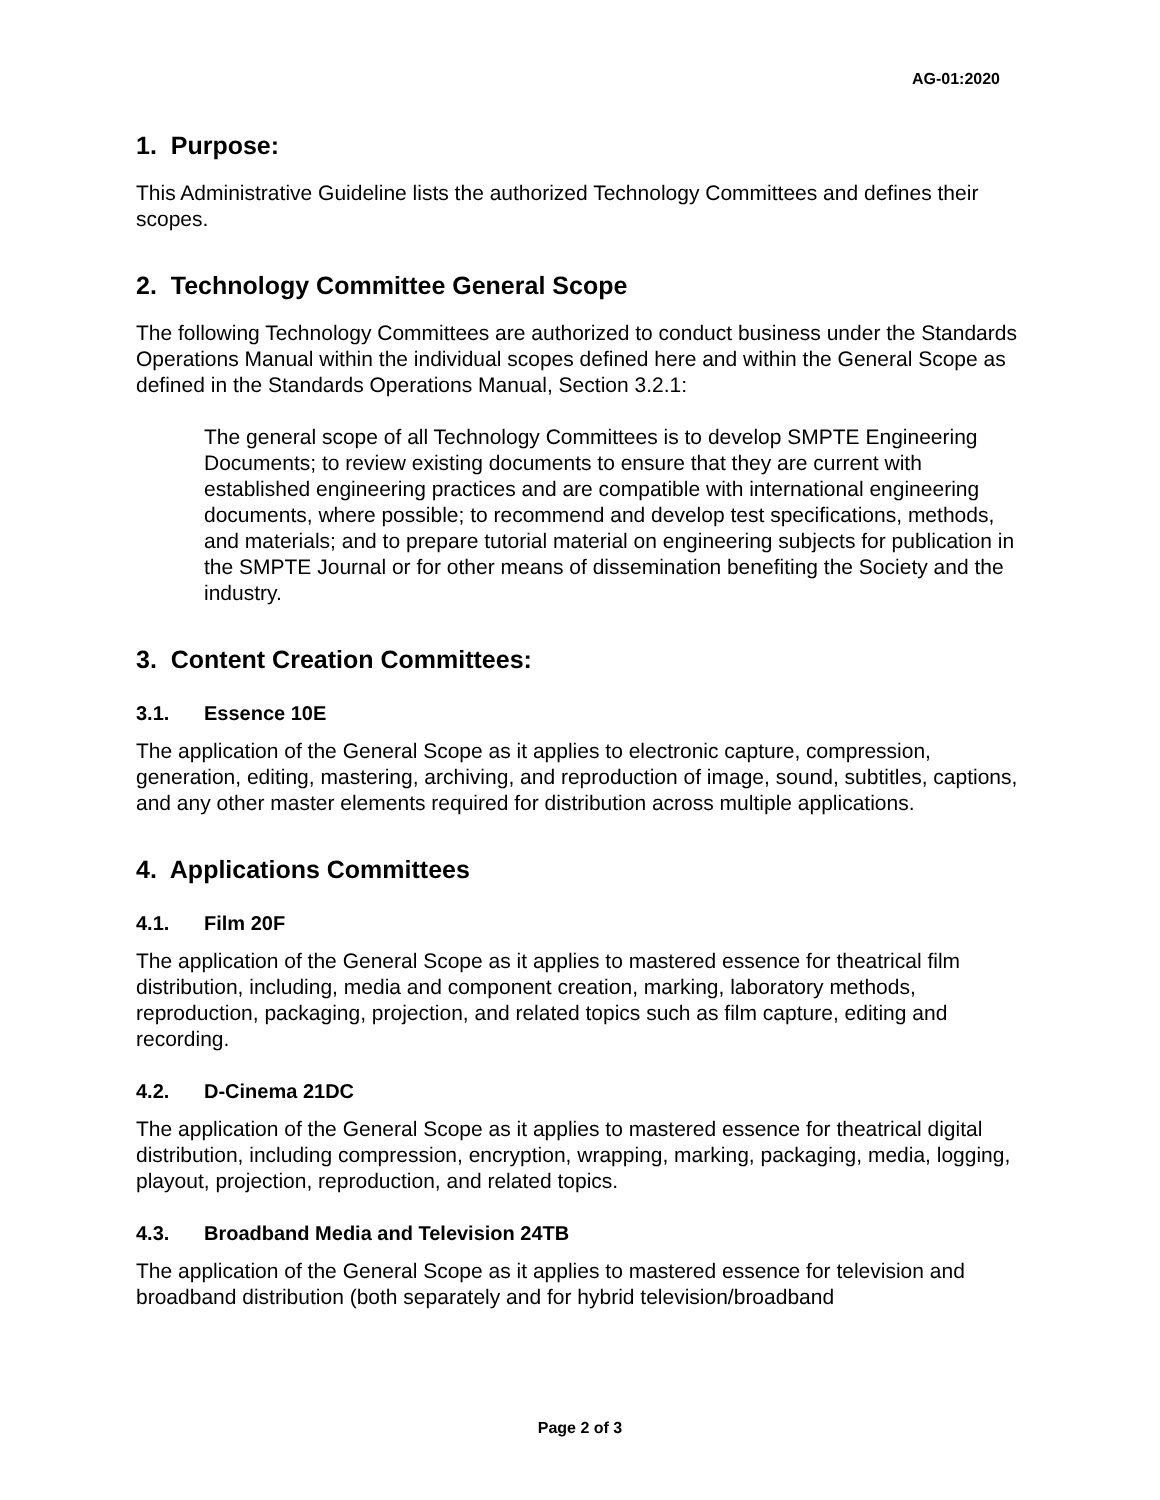AG-01:2020
1. Purpose:
This Administrative Guideline lists the authorized Technology Committees and defines their scopes.
2. Technology Committee General Scope
The following Technology Committees are authorized to conduct business under the Standards Operations Manual within the individual scopes defined here and within the General Scope as defined in the Standards Operations Manual, Section 3.2.1:
The general scope of all Technology Committees is to develop SMPTE Engineering Documents; to review existing documents to ensure that they are current with established engineering practices and are compatible with international engineering documents, where possible; to recommend and develop test specifications, methods, and materials; and to prepare tutorial material on engineering subjects for publication in the SMPTE Journal or for other means of dissemination benefiting the Society and the industry.
3. Content Creation Committees:
3.1. Essence 10E
The application of the General Scope as it applies to electronic capture, compression, generation, editing, mastering, archiving, and reproduction of image, sound, subtitles, captions, and any other master elements required for distribution across multiple applications.
4. Applications Committees
4.1. Film 20F
The application of the General Scope as it applies to mastered essence for theatrical film distribution, including, media and component creation, marking, laboratory methods, reproduction, packaging, projection, and related topics such as film capture, editing and recording.
4.2. D-Cinema 21DC
The application of the General Scope as it applies to mastered essence for theatrical digital distribution, including compression, encryption, wrapping, marking, packaging, media, logging, playout, projection, reproduction, and related topics.
4.3. Broadband Media and Television 24TB
The application of the General Scope as it applies to mastered essence for television and broadband distribution (both separately and for hybrid television/broadband
Page 2 of 3